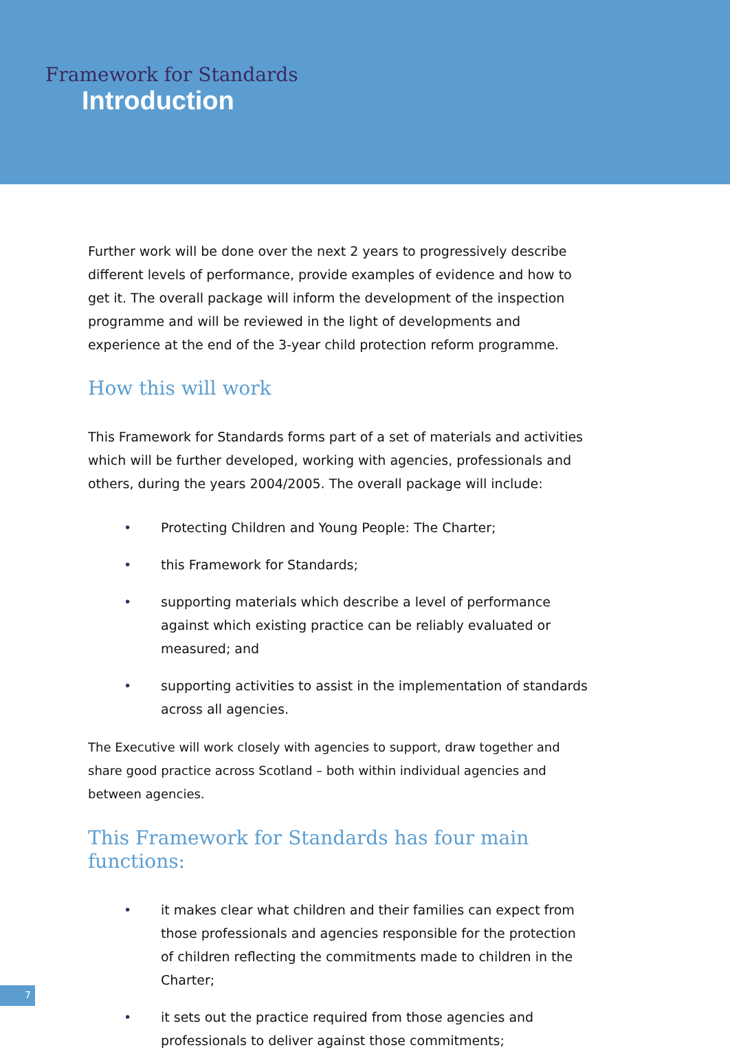Framework for Standards
Introduction
Further work will be done over the next 2 years to progressively describe different levels of performance, provide examples of evidence and how to get it. The overall package will inform the development of the inspection programme and will be reviewed in the light of developments and experience at the end of the 3-year child protection reform programme.
How this will work
This Framework for Standards forms part of a set of materials and activities which will be further developed, working with agencies, professionals and others, during the years 2004/2005. The overall package will include:
• Protecting Children and Young People: The Charter;
• this Framework for Standards;
• supporting materials which describe a level of performance against which existing practice can be reliably evaluated or measured; and
• supporting activities to assist in the implementation of standards across all agencies.
The Executive will work closely with agencies to support, draw together and share good practice across Scotland – both within individual agencies and between agencies.
This Framework for Standards has four main functions:
• it makes clear what children and their families can expect from those professionals and agencies responsible for the protection of children reflecting the commitments made to children in the Charter;
• it sets out the practice required from those agencies and professionals to deliver against those commitments;
7